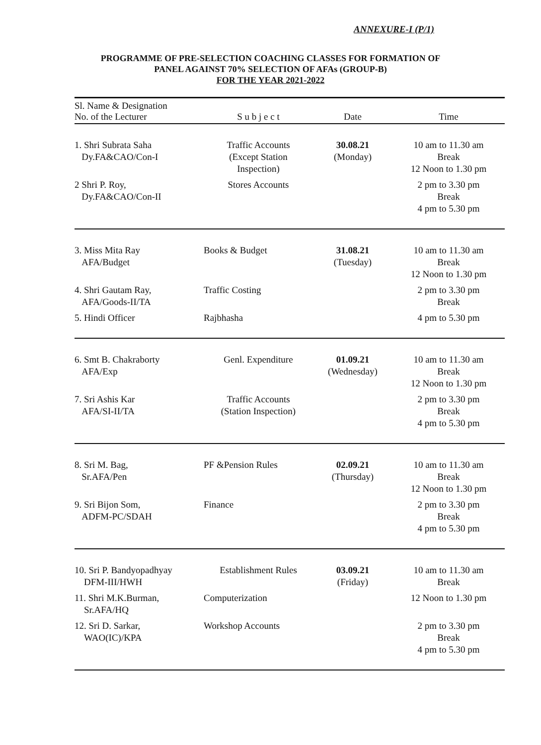ANNEXURE-I (P/1)
PROGRAMME OF PRE-SELECTION COACHING CLASSES FOR FORMATION OF
PANEL AGAINST 70% SELECTION OF AFAs (GROUP-B)
FOR THE YEAR 2021-2022
| Sl. Name & Designation No. of the Lecturer | S u b j e c t | Date | Time |
| --- | --- | --- | --- |
| 1. Shri Subrata Saha Dy.FA&CAO/Con-I | Traffic Accounts (Except Station Inspection) | 30.08.21 (Monday) | 10 am to 11.30 am Break 12 Noon to 1.30 pm |
| 2 Shri P. Roy, Dy.FA&CAO/Con-II | Stores Accounts | | 2 pm to 3.30 pm Break 4 pm to 5.30 pm |
| 3. Miss Mita Ray AFA/Budget | Books & Budget | 31.08.21 (Tuesday) | 10 am to 11.30 am Break 12 Noon to 1.30 pm |
| 4. Shri Gautam Ray, AFA/Goods-II/TA | Traffic Costing | | 2 pm to 3.30 pm Break |
| 5. Hindi Officer | Rajbhasha | | 4 pm to 5.30 pm |
| 6. Smt B. Chakraborty AFA/Exp | Genl. Expenditure | 01.09.21 (Wednesday) | 10 am to 11.30 am Break 12 Noon to 1.30 pm |
| 7. Sri Ashis Kar AFA/SI-II/TA | Traffic Accounts (Station Inspection) | | 2 pm to 3.30 pm Break 4 pm to 5.30 pm |
| 8. Sri M. Bag, Sr.AFA/Pen | PF &Pension Rules | 02.09.21 (Thursday) | 10 am to 11.30 am Break 12 Noon to 1.30 pm |
| 9. Sri Bijon Som, ADFM-PC/SDAH | Finance | | 2 pm to 3.30 pm Break 4 pm to 5.30 pm |
| 10. Sri P. Bandyopadhyay DFM-III/HWH | Establishment Rules | 03.09.21 (Friday) | 10 am to 11.30 am Break |
| 11. Shri M.K.Burman, Sr.AFA/HQ | Computerization | | 12 Noon to 1.30 pm |
| 12. Sri D. Sarkar, WAO(IC)/KPA | Workshop Accounts | | 2 pm to 3.30 pm Break 4 pm to 5.30 pm |